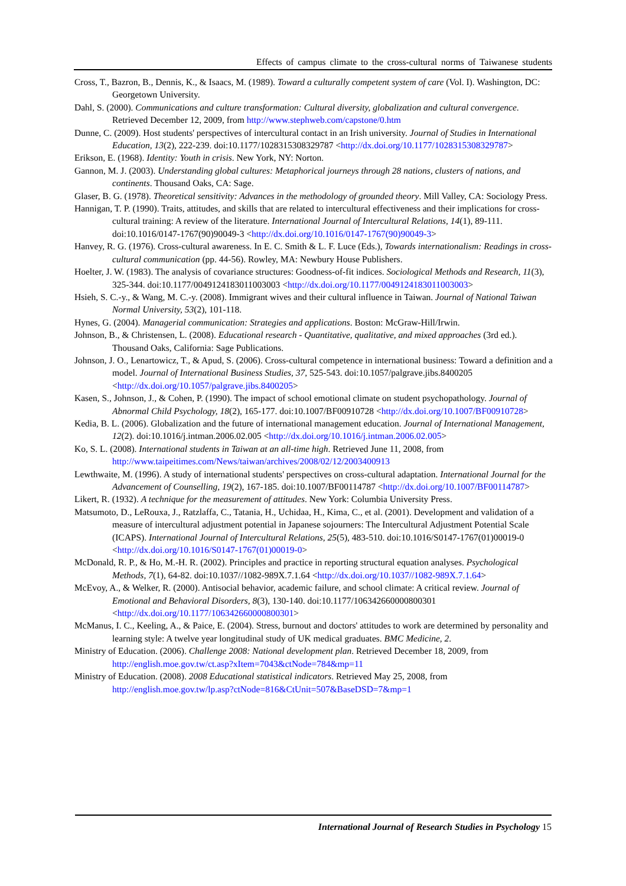Effects of campus climate to the cross-cultural norms of Taiwanese students
Cross, T., Bazron, B., Dennis, K., & Isaacs, M. (1989). Toward a culturally competent system of care (Vol. I). Washington, DC: Georgetown University.
Dahl, S. (2000). Communications and culture transformation: Cultural diversity, globalization and cultural convergence. Retrieved December 12, 2009, from http://www.stephweb.com/capstone/0.htm
Dunne, C. (2009). Host students' perspectives of intercultural contact in an Irish university. Journal of Studies in International Education, 13(2), 222-239. doi:10.1177/1028315308329787 <http://dx.doi.org/10.1177/1028315308329787>
Erikson, E. (1968). Identity: Youth in crisis. New York, NY: Norton.
Gannon, M. J. (2003). Understanding global cultures: Metaphorical journeys through 28 nations, clusters of nations, and continents. Thousand Oaks, CA: Sage.
Glaser, B. G. (1978). Theoretical sensitivity: Advances in the methodology of grounded theory. Mill Valley, CA: Sociology Press.
Hannigan, T. P. (1990). Traits, attitudes, and skills that are related to intercultural effectiveness and their implications for cross-cultural training: A review of the literature. International Journal of Intercultural Relations, 14(1), 89-111. doi:10.1016/0147-1767(90)90049-3 <http://dx.doi.org/10.1016/0147-1767(90)90049-3>
Hanvey, R. G. (1976). Cross-cultural awareness. In E. C. Smith & L. F. Luce (Eds.), Towards internationalism: Readings in cross-cultural communication (pp. 44-56). Rowley, MA: Newbury House Publishers.
Hoelter, J. W. (1983). The analysis of covariance structures: Goodness-of-fit indices. Sociological Methods and Research, 11(3), 325-344. doi:10.1177/0049124183011003003 <http://dx.doi.org/10.1177/0049124183011003003>
Hsieh, S. C.-y., & Wang, M. C.-y. (2008). Immigrant wives and their cultural influence in Taiwan. Journal of National Taiwan Normal University, 53(2), 101-118.
Hynes, G. (2004). Managerial communication: Strategies and applications. Boston: McGraw-Hill/Irwin.
Johnson, B., & Christensen, L. (2008). Educational research - Quantitative, qualitative, and mixed approaches (3rd ed.). Thousand Oaks, California: Sage Publications.
Johnson, J. O., Lenartowicz, T., & Apud, S. (2006). Cross-cultural competence in international business: Toward a definition and a model. Journal of International Business Studies, 37, 525-543. doi:10.1057/palgrave.jibs.8400205 <http://dx.doi.org/10.1057/palgrave.jibs.8400205>
Kasen, S., Johnson, J., & Cohen, P. (1990). The impact of school emotional climate on student psychopathology. Journal of Abnormal Child Psychology, 18(2), 165-177. doi:10.1007/BF00910728 <http://dx.doi.org/10.1007/BF00910728>
Kedia, B. L. (2006). Globalization and the future of international management education. Journal of International Management, 12(2). doi:10.1016/j.intman.2006.02.005 <http://dx.doi.org/10.1016/j.intman.2006.02.005>
Ko, S. L. (2008). International students in Taiwan at an all-time high. Retrieved June 11, 2008, from http://www.taipeitimes.com/News/taiwan/archives/2008/02/12/2003400913
Lewthwaite, M. (1996). A study of international students' perspectives on cross-cultural adaptation. International Journal for the Advancement of Counselling, 19(2), 167-185. doi:10.1007/BF00114787 <http://dx.doi.org/10.1007/BF00114787>
Likert, R. (1932). A technique for the measurement of attitudes. New York: Columbia University Press.
Matsumoto, D., LeRouxa, J., Ratzlaffa, C., Tatania, H., Uchidaa, H., Kima, C., et al. (2001). Development and validation of a measure of intercultural adjustment potential in Japanese sojourners: The Intercultural Adjustment Potential Scale (ICAPS). International Journal of Intercultural Relations, 25(5), 483-510. doi:10.1016/S0147-1767(01)00019-0 <http://dx.doi.org/10.1016/S0147-1767(01)00019-0>
McDonald, R. P., & Ho, M.-H. R. (2002). Principles and practice in reporting structural equation analyses. Psychological Methods, 7(1), 64-82. doi:10.1037//1082-989X.7.1.64 <http://dx.doi.org/10.1037//1082-989X.7.1.64>
McEvoy, A., & Welker, R. (2000). Antisocial behavior, academic failure, and school climate: A critical review. Journal of Emotional and Behavioral Disorders, 8(3), 130-140. doi:10.1177/106342660000800301 <http://dx.doi.org/10.1177/106342660000800301>
McManus, I. C., Keeling, A., & Paice, E. (2004). Stress, burnout and doctors' attitudes to work are determined by personality and learning style: A twelve year longitudinal study of UK medical graduates. BMC Medicine, 2.
Ministry of Education. (2006). Challenge 2008: National development plan. Retrieved December 18, 2009, from http://english.moe.gov.tw/ct.asp?xItem=7043&ctNode=784&mp=11
Ministry of Education. (2008). 2008 Educational statistical indicators. Retrieved May 25, 2008, from http://english.moe.gov.tw/lp.asp?ctNode=816&CtUnit=507&BaseDSD=7&mp=1
International Journal of Research Studies in Psychology 15